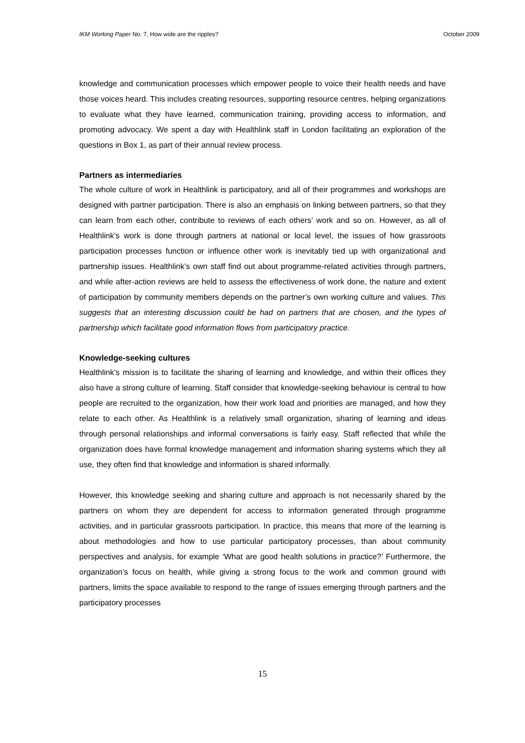IKM Working Paper No. 7, How wide are the ripples? October 2009
knowledge and communication processes which empower people to voice their health needs and have those voices heard. This includes creating resources, supporting resource centres, helping organizations to evaluate what they have learned, communication training, providing access to information, and promoting advocacy. We spent a day with Healthlink staff in London facilitating an exploration of the questions in Box 1, as part of their annual review process.
Partners as intermediaries
The whole culture of work in Healthlink is participatory, and all of their programmes and workshops are designed with partner participation. There is also an emphasis on linking between partners, so that they can learn from each other, contribute to reviews of each others’ work and so on. However, as all of Healthlink’s work is done through partners at national or local level, the issues of how grassroots participation processes function or influence other work is inevitably tied up with organizational and partnership issues. Healthlink’s own staff find out about programme-related activities through partners, and while after-action reviews are held to assess the effectiveness of work done, the nature and extent of participation by community members depends on the partner’s own working culture and values. This suggests that an interesting discussion could be had on partners that are chosen, and the types of partnership which facilitate good information flows from participatory practice.
Knowledge-seeking cultures
Healthlink’s mission is to facilitate the sharing of learning and knowledge, and within their offices they also have a strong culture of learning. Staff consider that knowledge-seeking behaviour is central to how people are recruited to the organization, how their work load and priorities are managed, and how they relate to each other. As Healthlink is a relatively small organization, sharing of learning and ideas through personal relationships and informal conversations is fairly easy. Staff reflected that while the organization does have formal knowledge management and information sharing systems which they all use, they often find that knowledge and information is shared informally.
However, this knowledge seeking and sharing culture and approach is not necessarily shared by the partners on whom they are dependent for access to information generated through programme activities, and in particular grassroots participation. In practice, this means that more of the learning is about methodologies and how to use particular participatory processes, than about community perspectives and analysis, for example ‘What are good health solutions in practice?’ Furthermore, the organization’s focus on health, while giving a strong focus to the work and common ground with partners, limits the space available to respond to the range of issues emerging through partners and the participatory processes
15